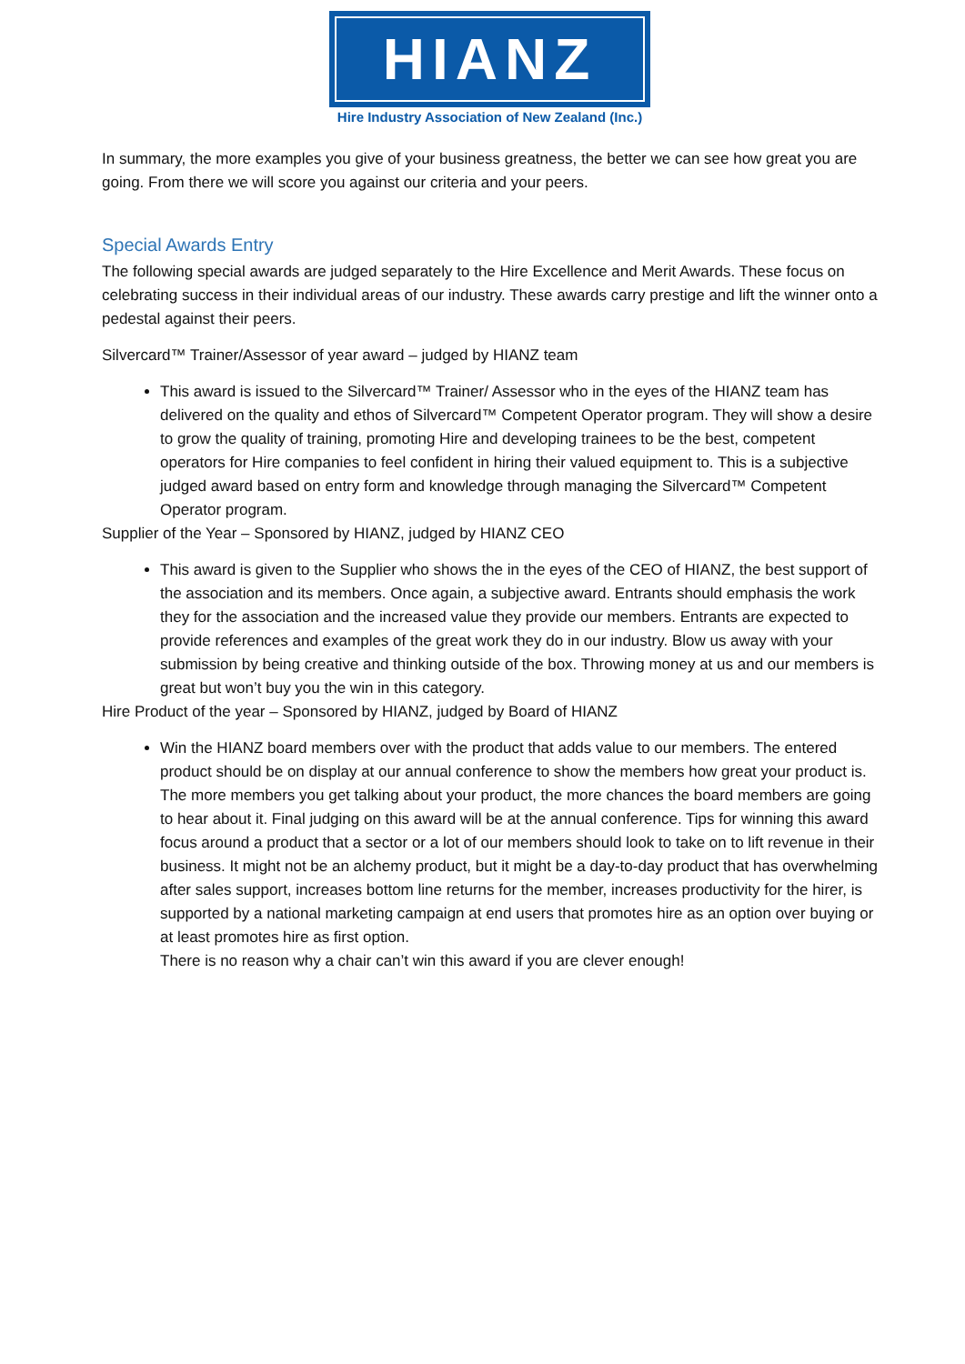HIANZ
Hire Industry Association of New Zealand (Inc.)
In summary, the more examples you give of your business greatness, the better we can see how great you are going. From there we will score you against our criteria and your peers.
Special Awards Entry
The following special awards are judged separately to the Hire Excellence and Merit Awards. These focus on celebrating success in their individual areas of our industry. These awards carry prestige and lift the winner onto a pedestal against their peers.
Silvercard™ Trainer/Assessor of year award – judged by HIANZ team
This award is issued to the Silvercard™ Trainer/ Assessor who in the eyes of the HIANZ team has delivered on the quality and ethos of Silvercard™ Competent Operator program. They will show a desire to grow the quality of training, promoting Hire and developing trainees to be the best, competent operators for Hire companies to feel confident in hiring their valued equipment to. This is a subjective judged award based on entry form and knowledge through managing the Silvercard™ Competent Operator program.
Supplier of the Year – Sponsored by HIANZ, judged by HIANZ CEO
This award is given to the Supplier who shows the in the eyes of the CEO of HIANZ, the best support of the association and its members. Once again, a subjective award. Entrants should emphasis the work they for the association and the increased value they provide our members. Entrants are expected to provide references and examples of the great work they do in our industry. Blow us away with your submission by being creative and thinking outside of the box. Throwing money at us and our members is great but won’t buy you the win in this category.
Hire Product of the year – Sponsored by HIANZ, judged by Board of HIANZ
Win the HIANZ board members over with the product that adds value to our members. The entered product should be on display at our annual conference to show the members how great your product is. The more members you get talking about your product, the more chances the board members are going to hear about it. Final judging on this award will be at the annual conference. Tips for winning this award focus around a product that a sector or a lot of our members should look to take on to lift revenue in their business. It might not be an alchemy product, but it might be a day-to-day product that has overwhelming after sales support, increases bottom line returns for the member, increases productivity for the hirer, is supported by a national marketing campaign at end users that promotes hire as an option over buying or at least promotes hire as first option.
There is no reason why a chair can’t win this award if you are clever enough!